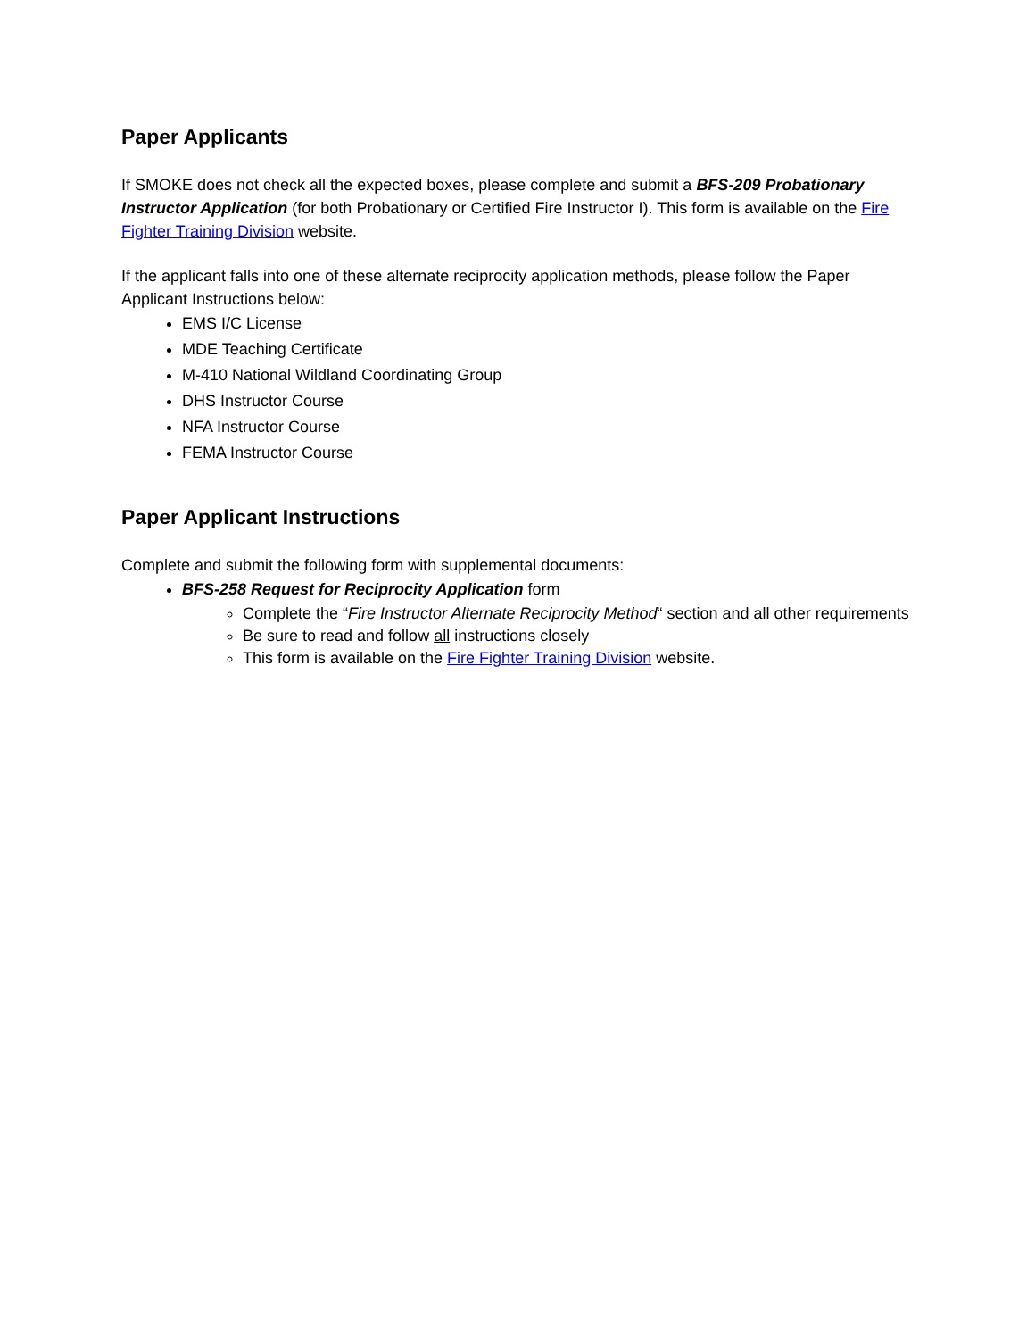Paper Applicants
If SMOKE does not check all the expected boxes, please complete and submit a BFS-209 Probationary Instructor Application (for both Probationary or Certified Fire Instructor I). This form is available on the Fire Fighter Training Division website.
If the applicant falls into one of these alternate reciprocity application methods, please follow the Paper Applicant Instructions below:
EMS I/C License
MDE Teaching Certificate
M-410 National Wildland Coordinating Group
DHS Instructor Course
NFA Instructor Course
FEMA Instructor Course
Paper Applicant Instructions
Complete and submit the following form with supplemental documents:
BFS-258 Request for Reciprocity Application form
Complete the “Fire Instructor Alternate Reciprocity Method“ section and all other requirements
Be sure to read and follow all instructions closely
This form is available on the Fire Fighter Training Division website.